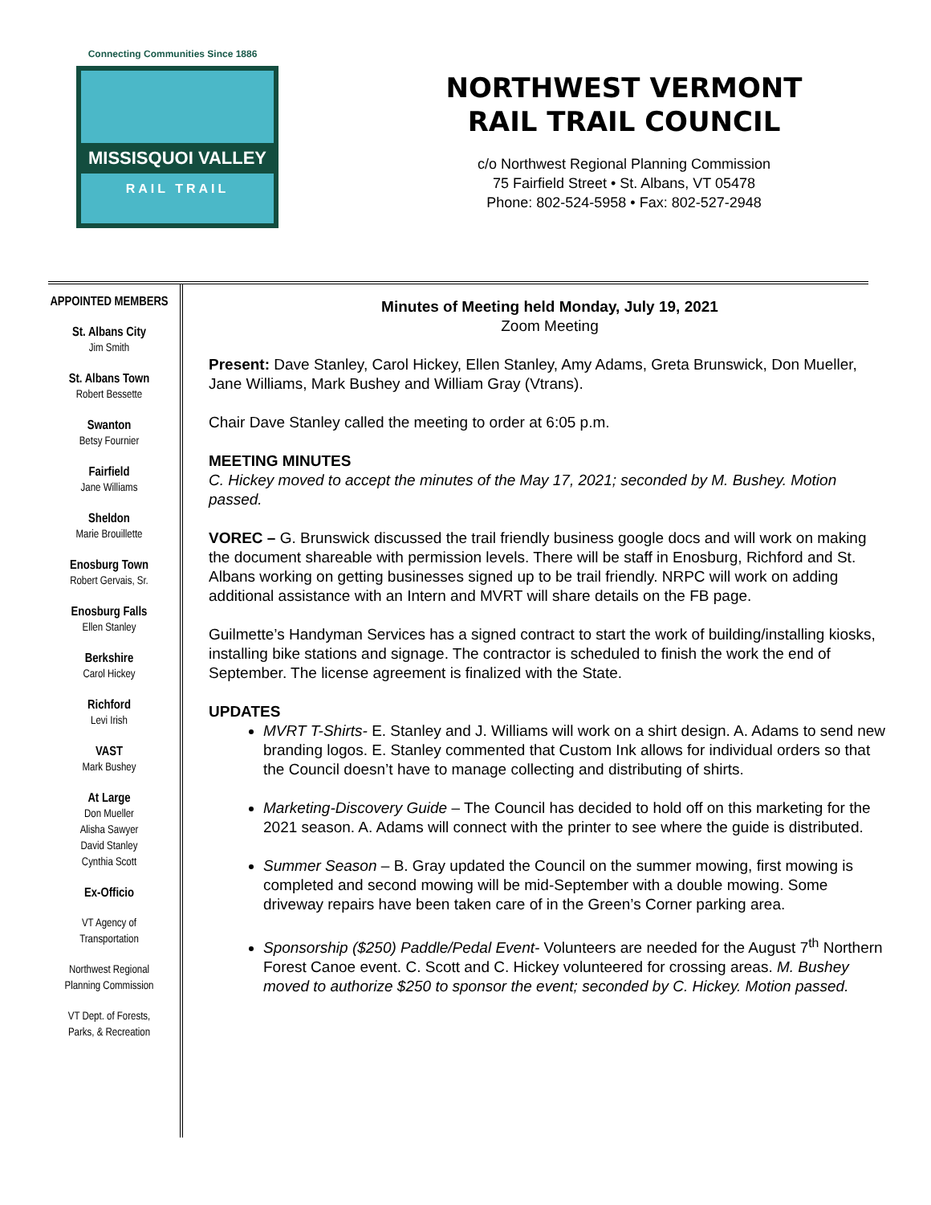Connecting Communities Since 1886
MISSISQUOI VALLEY
RAIL TRAIL
NORTHWEST VERMONT
RAIL TRAIL COUNCIL
c/o Northwest Regional Planning Commission
75 Fairfield Street • St. Albans, VT 05478
Phone: 802-524-5958 • Fax: 802-527-2948
APPOINTED MEMBERS
St. Albans City
Jim Smith
St. Albans Town
Robert Bessette
Swanton
Betsy Fournier
Fairfield
Jane Williams
Sheldon
Marie Brouillette
Enosburg Town
Robert Gervais, Sr.
Enosburg Falls
Ellen Stanley
Berkshire
Carol Hickey
Richford
Levi Irish
VAST
Mark Bushey
At Large
Don Mueller
Alisha Sawyer
David Stanley
Cynthia Scott
Ex-Officio
VT Agency of
Transportation
Northwest Regional
Planning Commission
VT Dept. of Forests,
Parks, & Recreation
Minutes of Meeting held Monday, July 19, 2021
Zoom Meeting
Present: Dave Stanley, Carol Hickey, Ellen Stanley, Amy Adams, Greta Brunswick, Don Mueller, Jane Williams, Mark Bushey and William Gray (Vtrans).
Chair Dave Stanley called the meeting to order at 6:05 p.m.
MEETING MINUTES
C. Hickey moved to accept the minutes of the May 17, 2021; seconded by M. Bushey. Motion passed.
VOREC – G. Brunswick discussed the trail friendly business google docs and will work on making the document shareable with permission levels. There will be staff in Enosburg, Richford and St. Albans working on getting businesses signed up to be trail friendly. NRPC will work on adding additional assistance with an Intern and MVRT will share details on the FB page.
Guilmette’s Handyman Services has a signed contract to start the work of building/installing kiosks, installing bike stations and signage. The contractor is scheduled to finish the work the end of September. The license agreement is finalized with the State.
UPDATES
MVRT T-Shirts- E. Stanley and J. Williams will work on a shirt design. A. Adams to send new branding logos. E. Stanley commented that Custom Ink allows for individual orders so that the Council doesn’t have to manage collecting and distributing of shirts.
Marketing-Discovery Guide – The Council has decided to hold off on this marketing for the 2021 season. A. Adams will connect with the printer to see where the guide is distributed.
Summer Season – B. Gray updated the Council on the summer mowing, first mowing is completed and second mowing will be mid-September with a double mowing. Some driveway repairs have been taken care of in the Green’s Corner parking area.
Sponsorship ($250) Paddle/Pedal Event- Volunteers are needed for the August 7<sup>th</sup> Northern Forest Canoe event. C. Scott and C. Hickey volunteered for crossing areas. M. Bushey moved to authorize $250 to sponsor the event; seconded by C. Hickey. Motion passed.